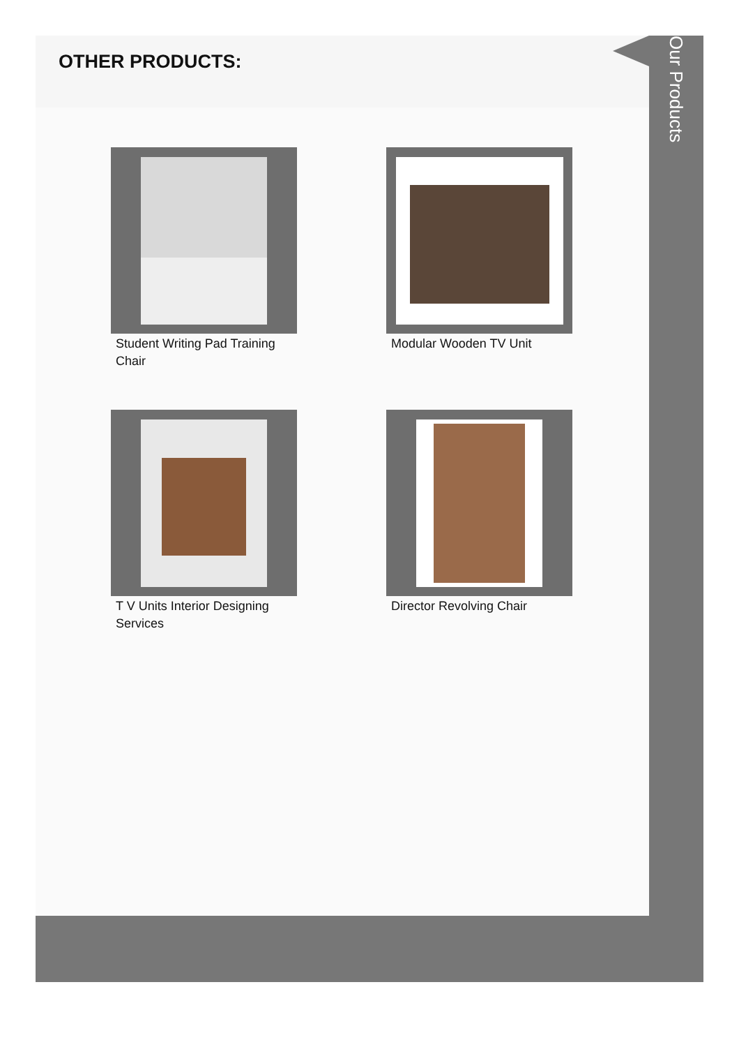OTHER PRODUCTS:
Student Writing Pad Training Chair
Modular Wooden TV Unit
T V Units Interior Designing Services
Director Revolving Chair
Our Products